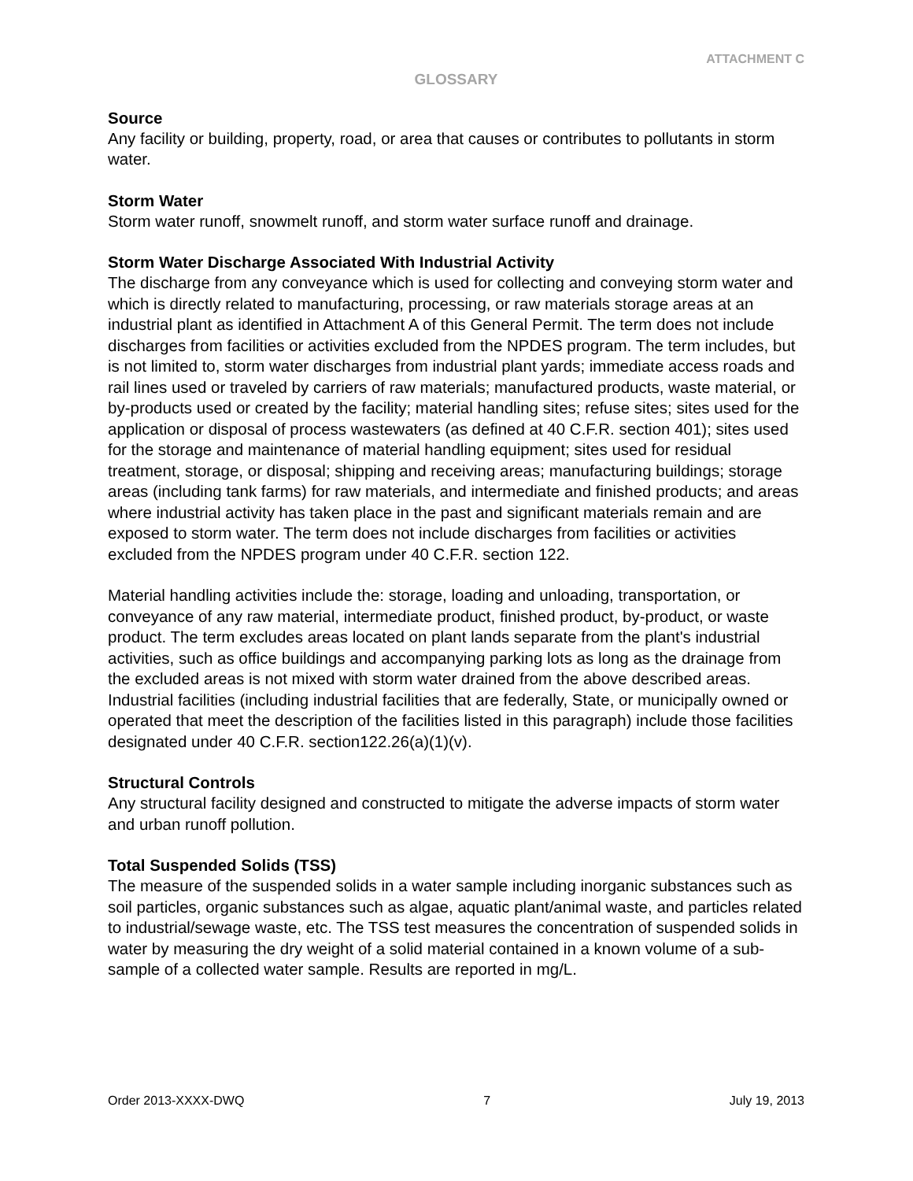ATTACHMENT C
GLOSSARY
Source
Any facility or building, property, road, or area that causes or contributes to pollutants in storm water.
Storm Water
Storm water runoff, snowmelt runoff, and storm water surface runoff and drainage.
Storm Water Discharge Associated With Industrial Activity
The discharge from any conveyance which is used for collecting and conveying storm water and which is directly related to manufacturing, processing, or raw materials storage areas at an industrial plant as identified in Attachment A of this General Permit. The term does not include discharges from facilities or activities excluded from the NPDES program. The term includes, but is not limited to, storm water discharges from industrial plant yards; immediate access roads and rail lines used or traveled by carriers of raw materials; manufactured products, waste material, or by-products used or created by the facility; material handling sites; refuse sites; sites used for the application or disposal of process wastewaters (as defined at 40 C.F.R. section 401); sites used for the storage and maintenance of material handling equipment; sites used for residual treatment, storage, or disposal; shipping and receiving areas; manufacturing buildings; storage areas (including tank farms) for raw materials, and intermediate and finished products; and areas where industrial activity has taken place in the past and significant materials remain and are exposed to storm water. The term does not include discharges from facilities or activities excluded from the NPDES program under 40 C.F.R. section 122.
Material handling activities include the: storage, loading and unloading, transportation, or conveyance of any raw material, intermediate product, finished product, by-product, or waste product. The term excludes areas located on plant lands separate from the plant's industrial activities, such as office buildings and accompanying parking lots as long as the drainage from the excluded areas is not mixed with storm water drained from the above described areas. Industrial facilities (including industrial facilities that are federally, State, or municipally owned or operated that meet the description of the facilities listed in this paragraph) include those facilities designated under 40 C.F.R. section122.26(a)(1)(v).
Structural Controls
Any structural facility designed and constructed to mitigate the adverse impacts of storm water and urban runoff pollution.
Total Suspended Solids (TSS)
The measure of the suspended solids in a water sample including inorganic substances such as soil particles, organic substances such as algae, aquatic plant/animal waste, and particles related to industrial/sewage waste, etc. The TSS test measures the concentration of suspended solids in water by measuring the dry weight of a solid material contained in a known volume of a sub-sample of a collected water sample. Results are reported in mg/L.
Order 2013-XXXX-DWQ 7 July 19, 2013